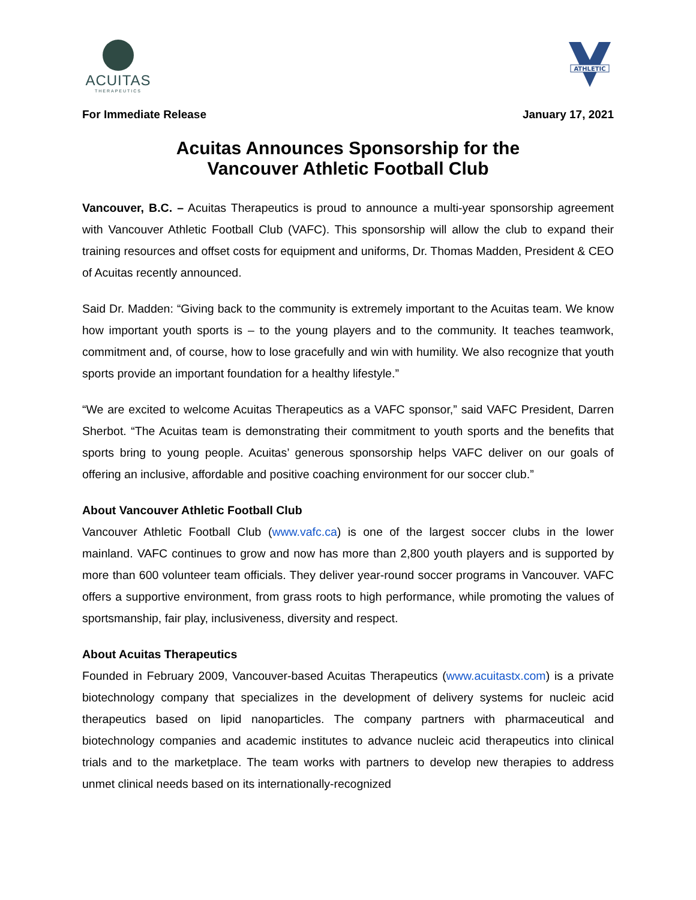ACUITAS
THERAPEUTICS
ATHLETIC
For Immediate Release January 17, 2021
Acuitas Announces Sponsorship for the
Vancouver Athletic Football Club
Vancouver, B.C. – Acuitas Therapeutics is proud to announce a multi-year sponsorship agreement with Vancouver Athletic Football Club (VAFC). This sponsorship will allow the club to expand their training resources and offset costs for equipment and uniforms, Dr. Thomas Madden, President & CEO of Acuitas recently announced.
Said Dr. Madden: “Giving back to the community is extremely important to the Acuitas team. We know how important youth sports is – to the young players and to the community. It teaches teamwork, commitment and, of course, how to lose gracefully and win with humility. We also recognize that youth sports provide an important foundation for a healthy lifestyle.”
“We are excited to welcome Acuitas Therapeutics as a VAFC sponsor,” said VAFC President, Darren Sherbot. “The Acuitas team is demonstrating their commitment to youth sports and the benefits that sports bring to young people. Acuitas’ generous sponsorship helps VAFC deliver on our goals of offering an inclusive, affordable and positive coaching environment for our soccer club.”
About Vancouver Athletic Football Club
Vancouver Athletic Football Club (www.vafc.ca) is one of the largest soccer clubs in the lower mainland. VAFC continues to grow and now has more than 2,800 youth players and is supported by more than 600 volunteer team officials. They deliver year-round soccer programs in Vancouver. VAFC offers a supportive environment, from grass roots to high performance, while promoting the values of sportsmanship, fair play, inclusiveness, diversity and respect.
About Acuitas Therapeutics
Founded in February 2009, Vancouver-based Acuitas Therapeutics (www.acuitastx.com) is a private biotechnology company that specializes in the development of delivery systems for nucleic acid therapeutics based on lipid nanoparticles. The company partners with pharmaceutical and biotechnology companies and academic institutes to advance nucleic acid therapeutics into clinical trials and to the marketplace. The team works with partners to develop new therapies to address unmet clinical needs based on its internationally-recognized